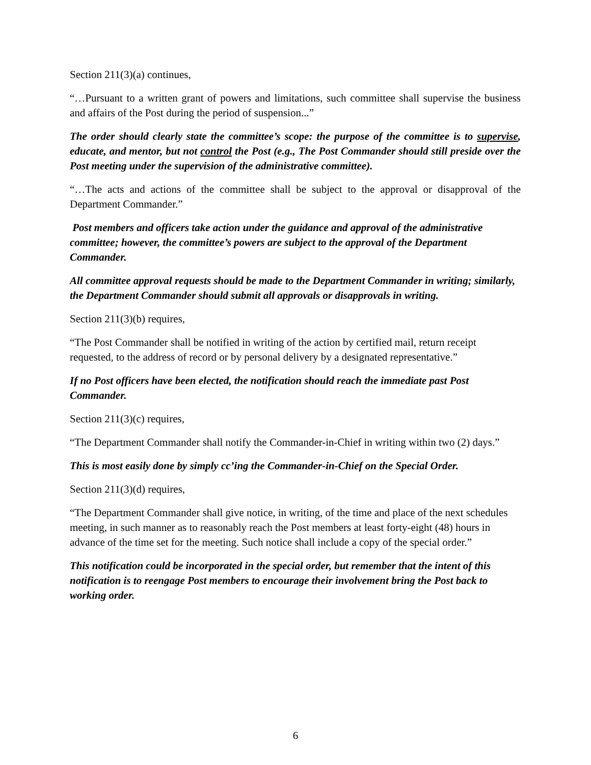Section 211(3)(a) continues,
“…Pursuant to a written grant of powers and limitations, such committee shall supervise the business and affairs of the Post during the period of suspension...”
The order should clearly state the committee’s scope: the purpose of the committee is to supervise, educate, and mentor, but not control the Post (e.g., The Post Commander should still preside over the Post meeting under the supervision of the administrative committee).
“…The acts and actions of the committee shall be subject to the approval or disapproval of the Department Commander.”
Post members and officers take action under the guidance and approval of the administrative committee; however, the committee’s powers are subject to the approval of the Department Commander.
All committee approval requests should be made to the Department Commander in writing; similarly, the Department Commander should submit all approvals or disapprovals in writing.
Section 211(3)(b) requires,
“The Post Commander shall be notified in writing of the action by certified mail, return receipt requested, to the address of record or by personal delivery by a designated representative.”
If no Post officers have been elected, the notification should reach the immediate past Post Commander.
Section 211(3)(c) requires,
“The Department Commander shall notify the Commander-in-Chief in writing within two (2) days.”
This is most easily done by simply cc’ing the Commander-in-Chief on the Special Order.
Section 211(3)(d) requires,
“The Department Commander shall give notice, in writing, of the time and place of the next schedules meeting, in such manner as to reasonably reach the Post members at least forty-eight (48) hours in advance of the time set for the meeting. Such notice shall include a copy of the special order.”
This notification could be incorporated in the special order, but remember that the intent of this notification is to reengage Post members to encourage their involvement bring the Post back to working order.
6